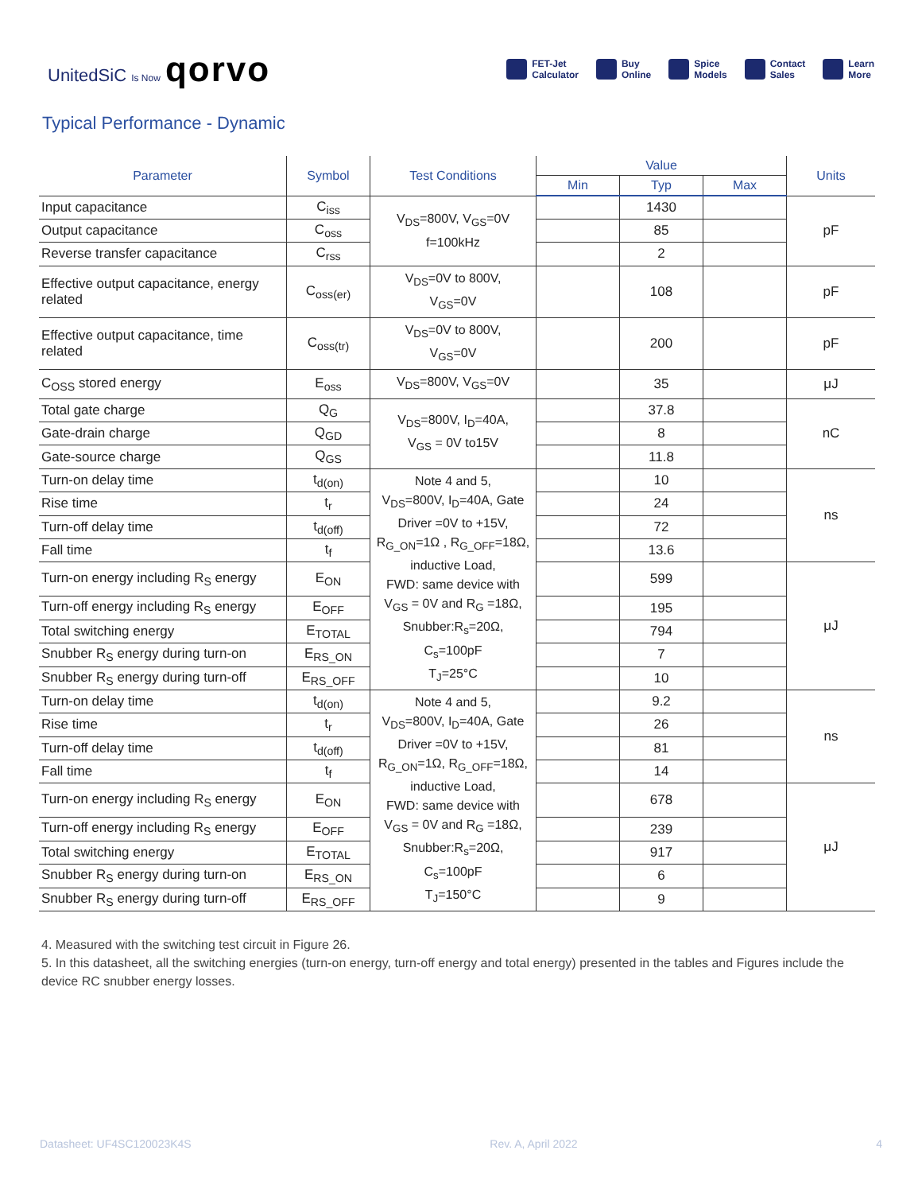UnitedSiC Is Now qorvo
FET-Jet
Calculator Buy
Online Spice
Models Contact
Sales Learn
More
Typical Performance - Dynamic
| Parameter | Symbol | Test Conditions | Value | | | Units |
| --- | --- | --- | --- | --- | --- | --- |
| | | | Min | Typ | Max | |
| Input capacitance | C<sub>iss</sub> | V<sub>DS</sub>=800V, V<sub>GS</sub>=0V f=100kHz | | 1430 | | pF |
| Output capacitance | C<sub>oss</sub> | | | 85 | | |
| Reverse transfer capacitance | C<sub>rss</sub> | | | 2 | | |
| Effective output capacitance, energy related | C<sub>oss(er)</sub> | V<sub>DS</sub>=0V to 800V, V<sub>GS</sub>=0V | | 108 | | pF |
| Effective output capacitance, time related | C<sub>oss(tr)</sub> | V<sub>DS</sub>=0V to 800V, V<sub>GS</sub>=0V | | 200 | | pF |
| C<sub>OSS</sub> stored energy | E<sub>oss</sub> | V<sub>DS</sub>=800V, V<sub>GS</sub>=0V | | 35 | | μJ |
| Total gate charge | Q<sub>G</sub> | V<sub>DS</sub>=800V, I<sub>D</sub>=40A, V<sub>GS</sub> = 0V to15V | | 37.8 | | nC |
| Gate-drain charge | Q<sub>GD</sub> | | | 8 | | |
| Gate-source charge | Q<sub>GS</sub> | | | 11.8 | | |
| Turn-on delay time | t<sub>d(on)</sub> | Note 4 and 5, V<sub>DS</sub>=800V, I<sub>D</sub>=40A, Gate Driver =0V to +15V, R<sub>G_ON</sub>=1Ω , R<sub>G_OFF</sub>=18Ω, inductive Load, FWD: same device with V<sub>GS</sub> = 0V and R<sub>G</sub> =18Ω, Snubber:R<sub>s</sub>=20Ω, C<sub>s</sub>=100pF T<sub>J</sub>=25°C | | 10 | | ns |
| Rise time | t<sub>r</sub> | | | 24 | | |
| Turn-off delay time | t<sub>d(off)</sub> | | | 72 | | |
| Fall time | t<sub>f</sub> | | | 13.6 | | |
| Turn-on energy including R<sub>S</sub> energy | E<sub>ON</sub> | | | 599 | | μJ |
| Turn-off energy including R<sub>S</sub> energy | E<sub>OFF</sub> | | | 195 | | |
| Total switching energy | E<sub>TOTAL</sub> | | | 794 | | |
| Snubber R<sub>S</sub> energy during turn-on | E<sub>RS_ON</sub> | | | 7 | | |
| Snubber R<sub>S</sub> energy during turn-off | E<sub>RS_OFF</sub> | | | 10 | | |
| Turn-on delay time | t<sub>d(on)</sub> | Note 4 and 5, V<sub>DS</sub>=800V, I<sub>D</sub>=40A, Gate Driver =0V to +15V, R<sub>G_ON</sub>=1Ω, R<sub>G_OFF</sub>=18Ω, inductive Load, FWD: same device with V<sub>GS</sub> = 0V and R<sub>G</sub> =18Ω, Snubber:R<sub>s</sub>=20Ω, C<sub>s</sub>=100pF T<sub>J</sub>=150°C | | 9.2 | | ns |
| Rise time | t<sub>r</sub> | | | 26 | | |
| Turn-off delay time | t<sub>d(off)</sub> | | | 81 | | |
| Fall time | t<sub>f</sub> | | | 14 | | |
| Turn-on energy including R<sub>S</sub> energy | E<sub>ON</sub> | | | 678 | | μJ |
| Turn-off energy including R<sub>S</sub> energy | E<sub>OFF</sub> | | | 239 | | |
| Total switching energy | E<sub>TOTAL</sub> | | | 917 | | |
| Snubber R<sub>S</sub> energy during turn-on | E<sub>RS_ON</sub> | | | 6 | | |
| Snubber R<sub>S</sub> energy during turn-off | E<sub>RS_OFF</sub> | | | 9 | | |
4. Measured with the switching test circuit in Figure 26.
5. In this datasheet, all the switching energies (turn-on energy, turn-off energy and total energy) presented in the tables and Figures include the device RC snubber energy losses.
Datasheet: UF4SC120023K4S Rev. A, April 2022 4